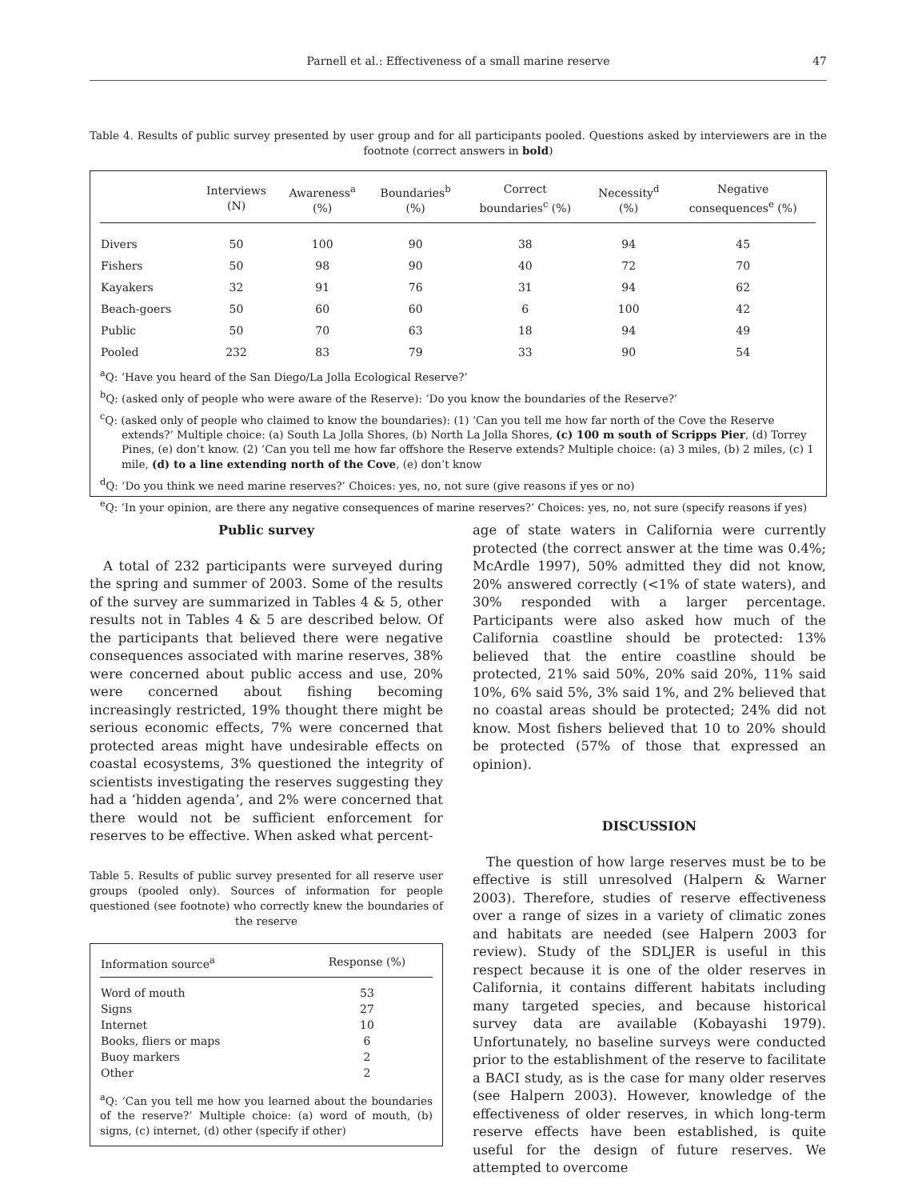Parnell et al.: Effectiveness of a small marine reserve
47
Table 4. Results of public survey presented by user group and for all participants pooled. Questions asked by interviewers are in the footnote (correct answers in bold)
| | Interviews (N) | Awareness<sup>a</sup> (%) | Boundaries<sup>b</sup> (%) | Correct boundaries<sup>c</sup> (%) | Necessity<sup>d</sup> (%) | Negative consequences<sup>e</sup> (%) |
| --- | --- | --- | --- | --- | --- | --- |
| Divers | 50 | 100 | 90 | 38 | 94 | 45 |
| Fishers | 50 | 98 | 90 | 40 | 72 | 70 |
| Kayakers | 32 | 91 | 76 | 31 | 94 | 62 |
| Beach-goers | 50 | 60 | 60 | 6 | 100 | 42 |
| Public | 50 | 70 | 63 | 18 | 94 | 49 |
| Pooled | 232 | 83 | 79 | 33 | 90 | 54 |
<sup>a</sup> Q: ‘Have you heard of the San Diego/La Jolla Ecological Reserve?’
<sup>b</sup> Q: (asked only of people who were aware of the Reserve): ‘Do you know the boundaries of the Reserve?’
<sup>c</sup> Q: (asked only of people who claimed to know the boundaries): (1) ‘Can you tell me how far north of the Cove the Reserve extends?’ Multiple choice: (a) South La Jolla Shores, (b) North La Jolla Shores, (c) 100 m south of Scripps Pier, (d) Torrey Pines, (e) don’t know. (2) ‘Can you tell me how far offshore the Reserve extends? Multiple choice: (a) 3 miles, (b) 2 miles, (c) 1 mile, (d) to a line extending north of the Cove, (e) don’t know
<sup>d</sup> Q: ‘Do you think we need marine reserves?’ Choices: yes, no, not sure (give reasons if yes or no)
<sup>e</sup> Q: ‘In your opinion, are there any negative consequences of marine reserves?’ Choices: yes, no, not sure (specify reasons if yes)
Public survey
A total of 232 participants were surveyed during the spring and summer of 2003. Some of the results of the survey are summarized in Tables 4 & 5, other results not in Tables 4 & 5 are described below. Of the participants that believed there were negative consequences associated with marine reserves, 38% were concerned about public access and use, 20% were concerned about fishing becoming increasingly restricted, 19% thought there might be serious economic effects, 7% were concerned that protected areas might have undesirable effects on coastal ecosystems, 3% questioned the integrity of scientists investigating the reserves suggesting they had a ‘hidden agenda’, and 2% were concerned that there would not be sufficient enforcement for reserves to be effective. When asked what percent-
Table 5. Results of public survey presented for all reserve user groups (pooled only). Sources of information for people questioned (see footnote) who correctly knew the boundaries of the reserve
| Information source<sup>a</sup> | Response (%) |
| --- | --- |
| Word of mouth | 53 |
| Signs | 27 |
| Internet | 10 |
| Books, fliers or maps | 6 |
| Buoy markers | 2 |
| Other | 2 |
<sup>a</sup> Q: ‘Can you tell me how you learned about the boundaries of the reserve?’ Multiple choice: (a) word of mouth, (b) signs, (c) internet, (d) other (specify if other)
age of state waters in California were currently protected (the correct answer at the time was 0.4%; McArdle 1997), 50% admitted they did not know, 20% answered correctly (<1% of state waters), and 30% responded with a larger percentage. Participants were also asked how much of the California coastline should be protected: 13% believed that the entire coastline should be protected, 21% said 50%, 20% said 20%, 11% said 10%, 6% said 5%, 3% said 1%, and 2% believed that no coastal areas should be protected; 24% did not know. Most fishers believed that 10 to 20% should be protected (57% of those that expressed an opinion).
DISCUSSION
The question of how large reserves must be to be effective is still unresolved (Halpern & Warner 2003). Therefore, studies of reserve effectiveness over a range of sizes in a variety of climatic zones and habitats are needed (see Halpern 2003 for review). Study of the SDLJER is useful in this respect because it is one of the older reserves in California, it contains different habitats including many targeted species, and because historical survey data are available (Kobayashi 1979). Unfortunately, no baseline surveys were conducted prior to the establishment of the reserve to facilitate a BACI study, as is the case for many older reserves (see Halpern 2003). However, knowledge of the effectiveness of older reserves, in which long-term reserve effects have been established, is quite useful for the design of future reserves. We attempted to overcome